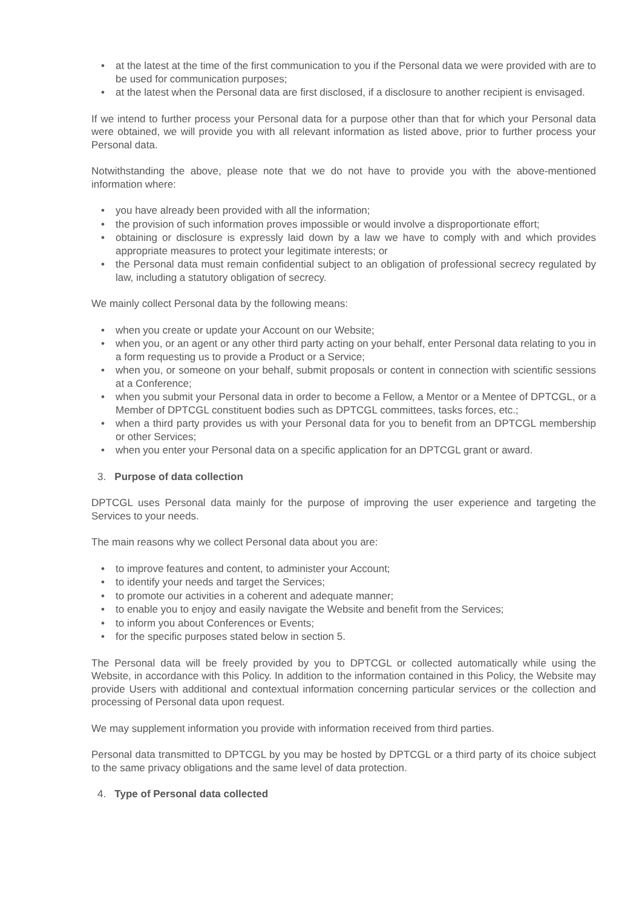• at the latest at the time of the first communication to you if the Personal data we were provided with are to be used for communication purposes;
• at the latest when the Personal data are first disclosed, if a disclosure to another recipient is envisaged.
If we intend to further process your Personal data for a purpose other than that for which your Personal data were obtained, we will provide you with all relevant information as listed above, prior to further process your Personal data.
Notwithstanding the above, please note that we do not have to provide you with the above-mentioned information where:
• you have already been provided with all the information;
• the provision of such information proves impossible or would involve a disproportionate effort;
• obtaining or disclosure is expressly laid down by a law we have to comply with and which provides appropriate measures to protect your legitimate interests; or
• the Personal data must remain confidential subject to an obligation of professional secrecy regulated by law, including a statutory obligation of secrecy.
We mainly collect Personal data by the following means:
• when you create or update your Account on our Website;
• when you, or an agent or any other third party acting on your behalf, enter Personal data relating to you in a form requesting us to provide a Product or a Service;
• when you, or someone on your behalf, submit proposals or content in connection with scientific sessions at a Conference;
• when you submit your Personal data in order to become a Fellow, a Mentor or a Mentee of DPTCGL, or a Member of DPTCGL constituent bodies such as DPTCGL committees, tasks forces, etc.;
• when a third party provides us with your Personal data for you to benefit from an DPTCGL membership or other Services;
• when you enter your Personal data on a specific application for an DPTCGL grant or award.
3. Purpose of data collection
DPTCGL uses Personal data mainly for the purpose of improving the user experience and targeting the Services to your needs.
The main reasons why we collect Personal data about you are:
• to improve features and content, to administer your Account;
• to identify your needs and target the Services;
• to promote our activities in a coherent and adequate manner;
• to enable you to enjoy and easily navigate the Website and benefit from the Services;
• to inform you about Conferences or Events;
• for the specific purposes stated below in section 5.
The Personal data will be freely provided by you to DPTCGL or collected automatically while using the Website, in accordance with this Policy. In addition to the information contained in this Policy, the Website may provide Users with additional and contextual information concerning particular services or the collection and processing of Personal data upon request.
We may supplement information you provide with information received from third parties.
Personal data transmitted to DPTCGL by you may be hosted by DPTCGL or a third party of its choice subject to the same privacy obligations and the same level of data protection.
4. Type of Personal data collected